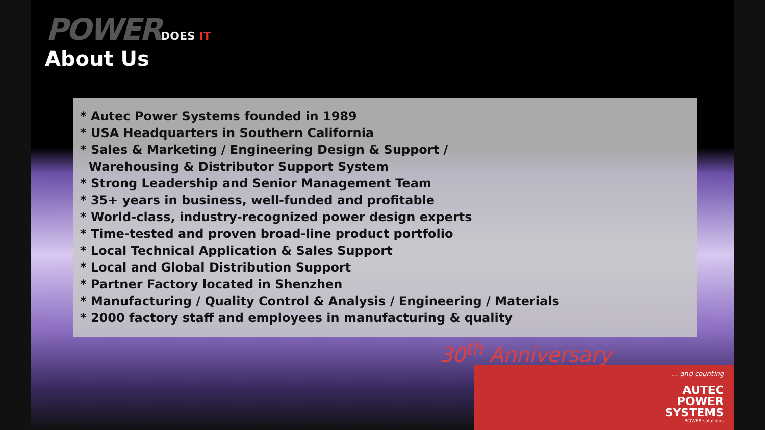POWERDOES IT
About Us
* Autec Power Systems founded in 1989
* USA Headquarters in Southern California
* Sales & Marketing / Engineering Design & Support /
Warehousing & Distributor Support System
* Strong Leadership and Senior Management Team
* 35+ years in business, well-funded and profitable
* World-class, industry-recognized power design experts
* Time-tested and proven broad-line product portfolio
* Local Technical Application & Sales Support
* Local and Global Distribution Support
* Partner Factory located in Shenzhen
* Manufacturing / Quality Control & Analysis / Engineering / Materials
* 2000 factory staff and employees in manufacturing & quality
30<sup>th</sup> Anniversary
... and counting
AUTEC
POWER
SYSTEMS
POWER solutions